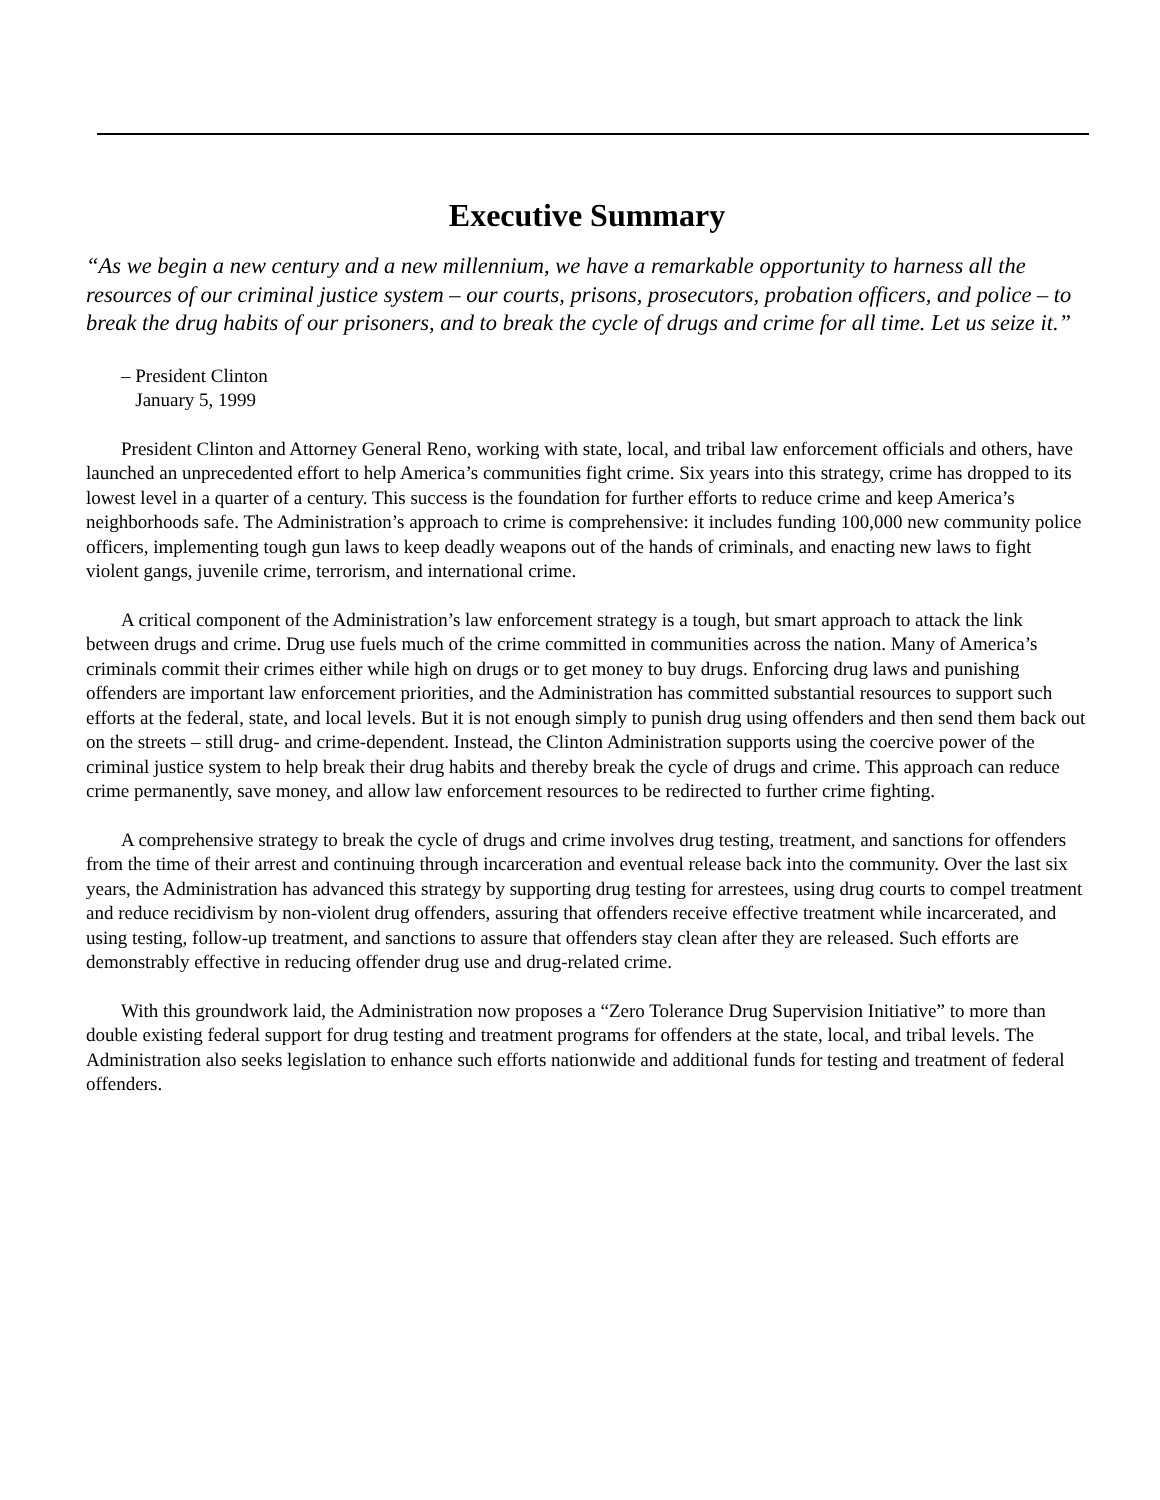Executive Summary
“As we begin a new century and a new millennium, we have a remarkable opportunity to harness all the resources of our criminal justice system – our courts, prisons, prosecutors, probation officers, and police – to break the drug habits of our prisoners, and to break the cycle of drugs and crime for all time. Let us seize it.”
– President Clinton
January 5, 1999
President Clinton and Attorney General Reno, working with state, local, and tribal law enforcement officials and others, have launched an unprecedented effort to help America’s communities fight crime. Six years into this strategy, crime has dropped to its lowest level in a quarter of a century. This success is the foundation for further efforts to reduce crime and keep America’s neighborhoods safe. The Administration’s approach to crime is comprehensive: it includes funding 100,000 new community police officers, implementing tough gun laws to keep deadly weapons out of the hands of criminals, and enacting new laws to fight violent gangs, juvenile crime, terrorism, and international crime.
A critical component of the Administration’s law enforcement strategy is a tough, but smart approach to attack the link between drugs and crime. Drug use fuels much of the crime committed in communities across the nation. Many of America’s criminals commit their crimes either while high on drugs or to get money to buy drugs. Enforcing drug laws and punishing offenders are important law enforcement priorities, and the Administration has committed substantial resources to support such efforts at the federal, state, and local levels. But it is not enough simply to punish drug using offenders and then send them back out on the streets – still drug- and crime-dependent. Instead, the Clinton Administration supports using the coercive power of the criminal justice system to help break their drug habits and thereby break the cycle of drugs and crime. This approach can reduce crime permanently, save money, and allow law enforcement resources to be redirected to further crime fighting.
A comprehensive strategy to break the cycle of drugs and crime involves drug testing, treatment, and sanctions for offenders from the time of their arrest and continuing through incarceration and eventual release back into the community. Over the last six years, the Administration has advanced this strategy by supporting drug testing for arrestees, using drug courts to compel treatment and reduce recidivism by non-violent drug offenders, assuring that offenders receive effective treatment while incarcerated, and using testing, follow-up treatment, and sanctions to assure that offenders stay clean after they are released. Such efforts are demonstrably effective in reducing offender drug use and drug-related crime.
With this groundwork laid, the Administration now proposes a “Zero Tolerance Drug Supervision Initiative” to more than double existing federal support for drug testing and treatment programs for offenders at the state, local, and tribal levels. The Administration also seeks legislation to enhance such efforts nationwide and additional funds for testing and treatment of federal offenders.